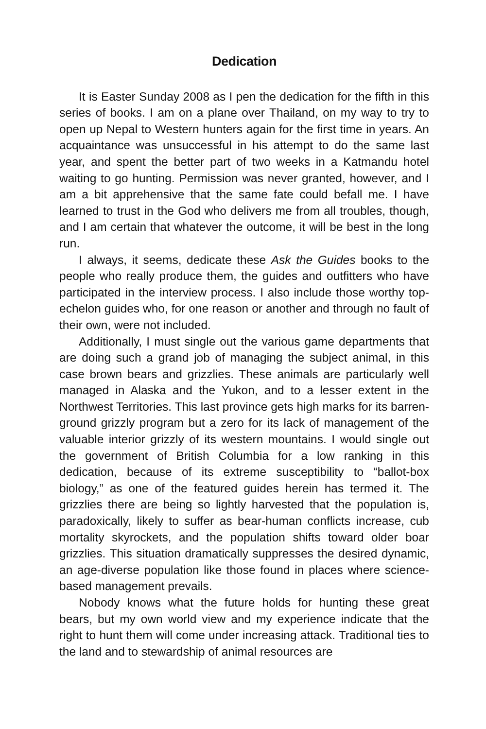Dedication
It is Easter Sunday 2008 as I pen the dedication for the fifth in this series of books. I am on a plane over Thailand, on my way to try to open up Nepal to Western hunters again for the first time in years. An acquaintance was unsuccessful in his attempt to do the same last year, and spent the better part of two weeks in a Katmandu hotel waiting to go hunting. Permission was never granted, however, and I am a bit apprehensive that the same fate could befall me. I have learned to trust in the God who delivers me from all troubles, though, and I am certain that whatever the outcome, it will be best in the long run.
I always, it seems, dedicate these Ask the Guides books to the people who really produce them, the guides and outfitters who have participated in the interview process. I also include those worthy top-echelon guides who, for one reason or another and through no fault of their own, were not included.
Additionally, I must single out the various game departments that are doing such a grand job of managing the subject animal, in this case brown bears and grizzlies. These animals are particularly well managed in Alaska and the Yukon, and to a lesser extent in the Northwest Territories. This last province gets high marks for its barren-ground grizzly program but a zero for its lack of management of the valuable interior grizzly of its western mountains. I would single out the government of British Columbia for a low ranking in this dedication, because of its extreme susceptibility to “ballot-box biology,” as one of the featured guides herein has termed it. The grizzlies there are being so lightly harvested that the population is, paradoxically, likely to suffer as bear-human conflicts increase, cub mortality skyrockets, and the population shifts toward older boar grizzlies. This situation dramatically suppresses the desired dynamic, an age-diverse population like those found in places where science-based management prevails.
Nobody knows what the future holds for hunting these great bears, but my own world view and my experience indicate that the right to hunt them will come under increasing attack. Traditional ties to the land and to stewardship of animal resources are